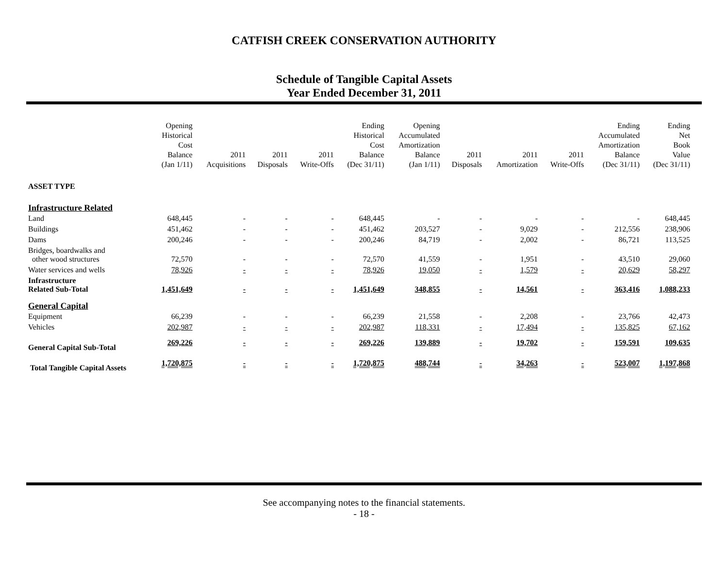CATFISH CREEK CONSERVATION AUTHORITY
Schedule of Tangible Capital Assets
Year Ended December 31, 2011
| | Opening Historical Cost Balance (Jan 1/11) | 2011 Acquisitions | 2011 Disposals | 2011 Write-Offs | Ending Historical Cost Balance (Dec 31/11) | Opening Accumulated Amortization Balance (Jan 1/11) | 2011 Disposals | 2011 Amortization | 2011 Write-Offs | Ending Accumulated Amortization Balance (Dec 31/11) | Ending Net Book Value (Dec 31/11) |
| --- | --- | --- | --- | --- | --- | --- | --- | --- | --- | --- | --- |
| ASSET TYPE | | | | | | | | | | | |
| Infrastructure Related | | | | | | | | | | | |
| Land | 648,445 | - | - | - | 648,445 | - | - | - | - | - | 648,445 |
| Buildings | 451,462 | - | - | - | 451,462 | 203,527 | - | 9,029 | - | 212,556 | 238,906 |
| Dams | 200,246 | - | - | - | 200,246 | 84,719 | - | 2,002 | - | 86,721 | 113,525 |
| Bridges, boardwalks and other wood structures | 72,570 | - | - | - | 72,570 | 41,559 | - | 1,951 | - | 43,510 | 29,060 |
| Water services and wells | 78,926 | - | - | - | 78,926 | 19,050 | - | 1,579 | - | 20,629 | 58,297 |
| Infrastructure Related Sub-Total | 1,451,649 | - | - | - | 1,451,649 | 348,855 | - | 14,561 | - | 363,416 | 1,088,233 |
| General Capital | | | | | | | | | | | |
| Equipment | 66,239 | - | - | - | 66,239 | 21,558 | - | 2,208 | - | 23,766 | 42,473 |
| Vehicles | 202,987 | - | - | - | 202,987 | 118,331 | - | 17,494 | - | 135,825 | 67,162 |
| General Capital Sub-Total | 269,226 | - | - | - | 269,226 | 139,889 | - | 19,702 | - | 159,591 | 109,635 |
| Total Tangible Capital Assets | 1,720,875 | - | - | - | 1,720,875 | 488,744 | - | 34,263 | - | 523,007 | 1,197,868 |
See accompanying notes to the financial statements.
- 18 -